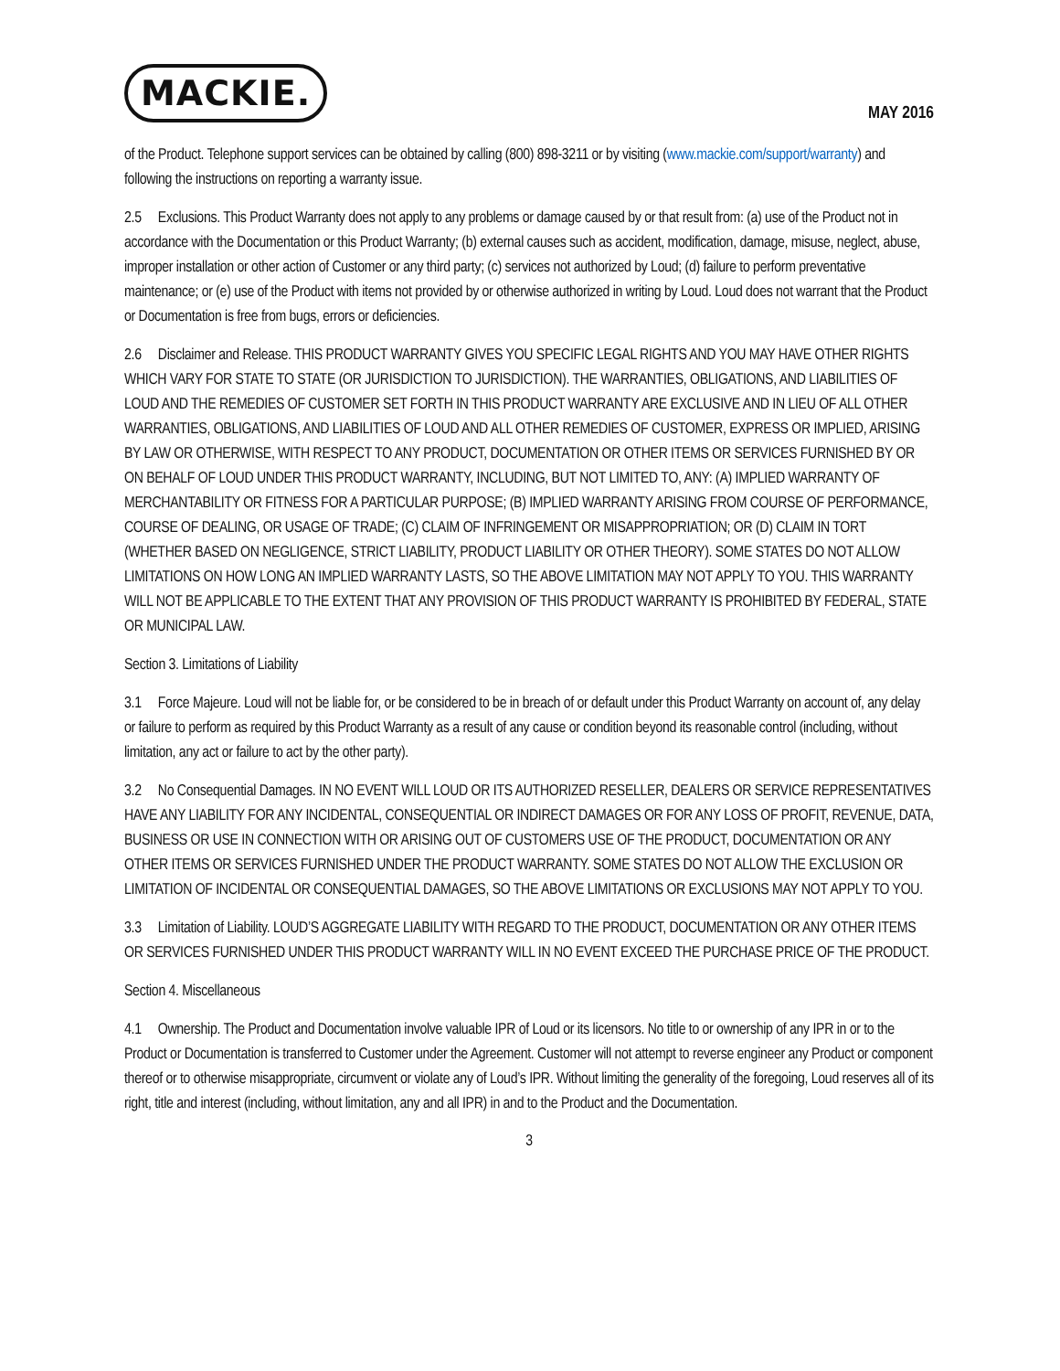MACKIE.
MAY 2016
of the Product. Telephone support services can be obtained by calling (800) 898-3211 or by visiting (www.mackie.com/support/warranty) and following the instructions on reporting a warranty issue.
2.5 Exclusions. This Product Warranty does not apply to any problems or damage caused by or that result from: (a) use of the Product not in accordance with the Documentation or this Product Warranty; (b) external causes such as accident, modification, damage, misuse, neglect, abuse, improper installation or other action of Customer or any third party; (c) services not authorized by Loud; (d) failure to perform preventative maintenance; or (e) use of the Product with items not provided by or otherwise authorized in writing by Loud. Loud does not warrant that the Product or Documentation is free from bugs, errors or deficiencies.
2.6 Disclaimer and Release. THIS PRODUCT WARRANTY GIVES YOU SPECIFIC LEGAL RIGHTS AND YOU MAY HAVE OTHER RIGHTS WHICH VARY FOR STATE TO STATE (OR JURISDICTION TO JURISDICTION). THE WARRANTIES, OBLIGATIONS, AND LIABILITIES OF LOUD AND THE REMEDIES OF CUSTOMER SET FORTH IN THIS PRODUCT WARRANTY ARE EXCLUSIVE AND IN LIEU OF ALL OTHER WARRANTIES, OBLIGATIONS, AND LIABILITIES OF LOUD AND ALL OTHER REMEDIES OF CUSTOMER, EXPRESS OR IMPLIED, ARISING BY LAW OR OTHERWISE, WITH RESPECT TO ANY PRODUCT, DOCUMENTATION OR OTHER ITEMS OR SERVICES FURNISHED BY OR ON BEHALF OF LOUD UNDER THIS PRODUCT WARRANTY, INCLUDING, BUT NOT LIMITED TO, ANY: (A) IMPLIED WARRANTY OF MERCHANTABILITY OR FITNESS FOR A PARTICULAR PURPOSE; (B) IMPLIED WARRANTY ARISING FROM COURSE OF PERFORMANCE, COURSE OF DEALING, OR USAGE OF TRADE; (C) CLAIM OF INFRINGEMENT OR MISAPPROPRIATION; OR (D) CLAIM IN TORT (WHETHER BASED ON NEGLIGENCE, STRICT LIABILITY, PRODUCT LIABILITY OR OTHER THEORY). SOME STATES DO NOT ALLOW LIMITATIONS ON HOW LONG AN IMPLIED WARRANTY LASTS, SO THE ABOVE LIMITATION MAY NOT APPLY TO YOU. THIS WARRANTY WILL NOT BE APPLICABLE TO THE EXTENT THAT ANY PROVISION OF THIS PRODUCT WARRANTY IS PROHIBITED BY FEDERAL, STATE OR MUNICIPAL LAW.
Section 3. Limitations of Liability
3.1 Force Majeure. Loud will not be liable for, or be considered to be in breach of or default under this Product Warranty on account of, any delay or failure to perform as required by this Product Warranty as a result of any cause or condition beyond its reasonable control (including, without limitation, any act or failure to act by the other party).
3.2 No Consequential Damages. IN NO EVENT WILL LOUD OR ITS AUTHORIZED RESELLER, DEALERS OR SERVICE REPRESENTATIVES HAVE ANY LIABILITY FOR ANY INCIDENTAL, CONSEQUENTIAL OR INDIRECT DAMAGES OR FOR ANY LOSS OF PROFIT, REVENUE, DATA, BUSINESS OR USE IN CONNECTION WITH OR ARISING OUT OF CUSTOMERS USE OF THE PRODUCT, DOCUMENTATION OR ANY OTHER ITEMS OR SERVICES FURNISHED UNDER THE PRODUCT WARRANTY. SOME STATES DO NOT ALLOW THE EXCLUSION OR LIMITATION OF INCIDENTAL OR CONSEQUENTIAL DAMAGES, SO THE ABOVE LIMITATIONS OR EXCLUSIONS MAY NOT APPLY TO YOU.
3.3 Limitation of Liability. LOUD’S AGGREGATE LIABILITY WITH REGARD TO THE PRODUCT, DOCUMENTATION OR ANY OTHER ITEMS OR SERVICES FURNISHED UNDER THIS PRODUCT WARRANTY WILL IN NO EVENT EXCEED THE PURCHASE PRICE OF THE PRODUCT.
Section 4. Miscellaneous
4.1 Ownership. The Product and Documentation involve valuable IPR of Loud or its licensors. No title to or ownership of any IPR in or to the Product or Documentation is transferred to Customer under the Agreement. Customer will not attempt to reverse engineer any Product or component thereof or to otherwise misappropriate, circumvent or violate any of Loud’s IPR. Without limiting the generality of the foregoing, Loud reserves all of its right, title and interest (including, without limitation, any and all IPR) in and to the Product and the Documentation.
3